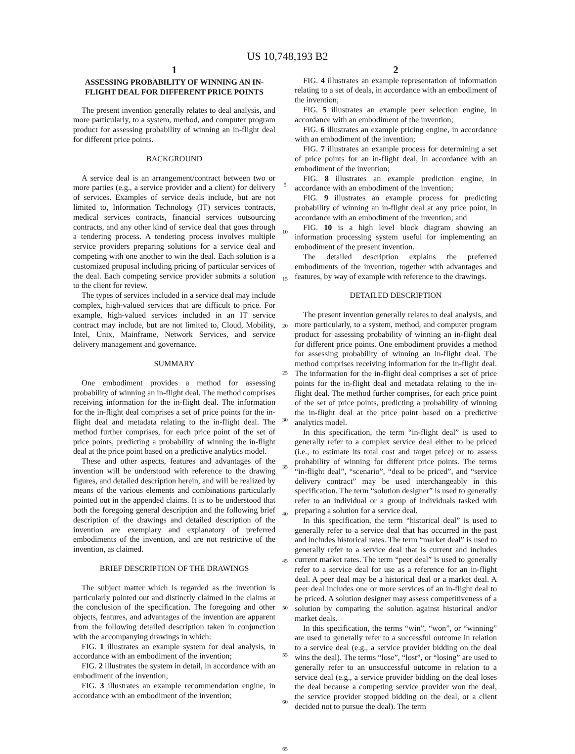US 10,748,193 B2
1
ASSESSING PROBABILITY OF WINNING AN IN-FLIGHT DEAL FOR DIFFERENT PRICE POINTS
The present invention generally relates to deal analysis, and more particularly, to a system, method, and computer program product for assessing probability of winning an in-flight deal for different price points.
BACKGROUND
A service deal is an arrangement/contract between two or more parties (e.g., a service provider and a client) for delivery of services. Examples of service deals include, but are not limited to, Information Technology (IT) services contracts, medical services contracts, financial services outsourcing contracts, and any other kind of service deal that goes through a tendering process. A tendering process involves multiple service providers preparing solutions for a service deal and competing with one another to win the deal. Each solution is a customized proposal including pricing of particular services of the deal. Each competing service provider submits a solution to the client for review.
The types of services included in a service deal may include complex, high-valued services that are difficult to price. For example, high-valued services included in an IT service contract may include, but are not limited to, Cloud, Mobility, Intel, Unix, Mainframe, Network Services, and service delivery management and governance.
SUMMARY
One embodiment provides a method for assessing probability of winning an in-flight deal. The method comprises receiving information for the in-flight deal. The information for the in-flight deal comprises a set of price points for the in-flight deal and metadata relating to the in-flight deal. The method further comprises, for each price point of the set of price points, predicting a probability of winning the in-flight deal at the price point based on a predictive analytics model.
These and other aspects, features and advantages of the invention will be understood with reference to the drawing figures, and detailed description herein, and will be realized by means of the various elements and combinations particularly pointed out in the appended claims. It is to be understood that both the foregoing general description and the following brief description of the drawings and detailed description of the invention are exemplary and explanatory of preferred embodiments of the invention, and are not restrictive of the invention, as claimed.
BRIEF DESCRIPTION OF THE DRAWINGS
The subject matter which is regarded as the invention is particularly pointed out and distinctly claimed in the claims at the conclusion of the specification. The foregoing and other objects, features, and advantages of the invention are apparent from the following detailed description taken in conjunction with the accompanying drawings in which:
FIG. 1 illustrates an example system for deal analysis, in accordance with an embodiment of the invention;
FIG. 2 illustrates the system in detail, in accordance with an embodiment of the invention;
FIG. 3 illustrates an example recommendation engine, in accordance with an embodiment of the invention;
5
10
15
20
25
30
35
40
45
50
55
60
65
2
FIG. 4 illustrates an example representation of information relating to a set of deals, in accordance with an embodiment of the invention;
FIG. 5 illustrates an example peer selection engine, in accordance with an embodiment of the invention;
FIG. 6 illustrates an example pricing engine, in accordance with an embodiment of the invention;
FIG. 7 illustrates an example process for determining a set of price points for an in-flight deal, in accordance with an embodiment of the invention;
FIG. 8 illustrates an example prediction engine, in accordance with an embodiment of the invention;
FIG. 9 illustrates an example process for predicting probability of winning an in-flight deal at any price point, in accordance with an embodiment of the invention; and
FIG. 10 is a high level block diagram showing an information processing system useful for implementing an embodiment of the present invention.
The detailed description explains the preferred embodiments of the invention, together with advantages and features, by way of example with reference to the drawings.
DETAILED DESCRIPTION
The present invention generally relates to deal analysis, and more particularly, to a system, method, and computer program product for assessing probability of winning an in-flight deal for different price points. One embodiment provides a method for assessing probability of winning an in-flight deal. The method comprises receiving information for the in-flight deal. The information for the in-flight deal comprises a set of price points for the in-flight deal and metadata relating to the in-flight deal. The method further comprises, for each price point of the set of price points, predicting a probability of winning the in-flight deal at the price point based on a predictive analytics model.
In this specification, the term “in-flight deal” is used to generally refer to a complex service deal either to be priced (i.e., to estimate its total cost and target price) or to assess probability of winning for different price points. The terms “in-flight deal”, “scenario”, “deal to be priced”, and “service delivery contract” may be used interchangeably in this specification. The term “solution designer” is used to generally refer to an individual or a group of individuals tasked with preparing a solution for a service deal.
In this specification, the term “historical deal” is used to generally refer to a service deal that has occurred in the past and includes historical rates. The term “market deal” is used to generally refer to a service deal that is current and includes current market rates. The term “peer deal” is used to generally refer to a service deal for use as a reference for an in-flight deal. A peer deal may be a historical deal or a market deal. A peer deal includes one or more services of an in-flight deal to be priced. A solution designer may assess competitiveness of a solution by comparing the solution against historical and/or market deals.
In this specification, the terms “win”, “won”, or “winning” are used to generally refer to a successful outcome in relation to a service deal (e.g., a service provider bidding on the deal wins the deal). The terms “lose”, “lost”, or “losing” are used to generally refer to an unsuccessful outcome in relation to a service deal (e.g., a service provider bidding on the deal loses the deal because a competing service provider won the deal, the service provider stopped bidding on the deal, or a client decided not to pursue the deal). The term